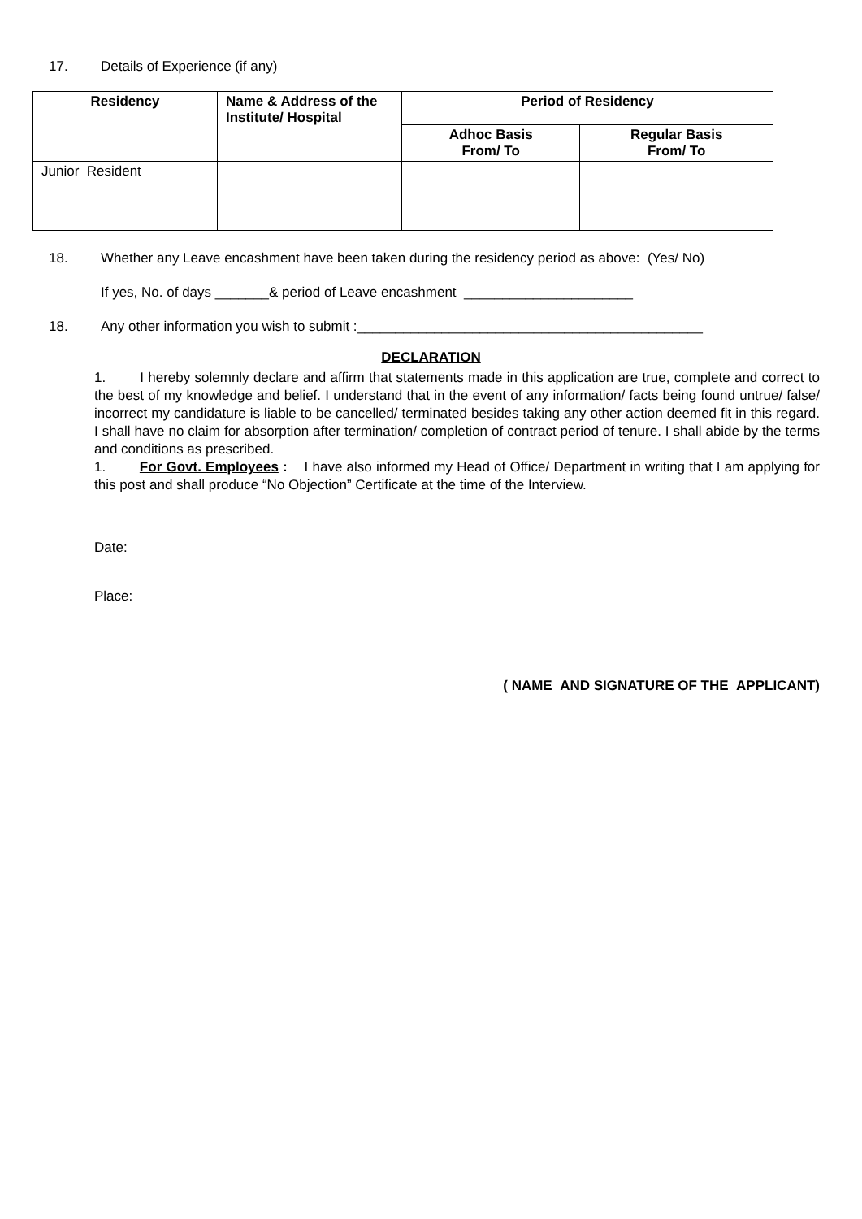17. Details of Experience (if any)
| Residency | Name & Address of the Institute/ Hospital | Period of Residency | |
| --- | --- | --- | --- |
| | | Adhoc Basis From/ To | Regular Basis From/ To |
| Junior Resident | | | |
18. Whether any Leave encashment have been taken during the residency period as above: (Yes/ No)
If yes, No. of days _______& period of Leave encashment ______________________
18. Any other information you wish to submit :_____________________________________________
DECLARATION
1. I hereby solemnly declare and affirm that statements made in this application are true, complete and correct to the best of my knowledge and belief. I understand that in the event of any information/ facts being found untrue/ false/ incorrect my candidature is liable to be cancelled/ terminated besides taking any other action deemed fit in this regard. I shall have no claim for absorption after termination/ completion of contract period of tenure. I shall abide by the terms and conditions as prescribed.
1. For Govt. Employees : I have also informed my Head of Office/ Department in writing that I am applying for this post and shall produce “No Objection” Certificate at the time of the Interview.
Date:
Place:
( NAME AND SIGNATURE OF THE APPLICANT)